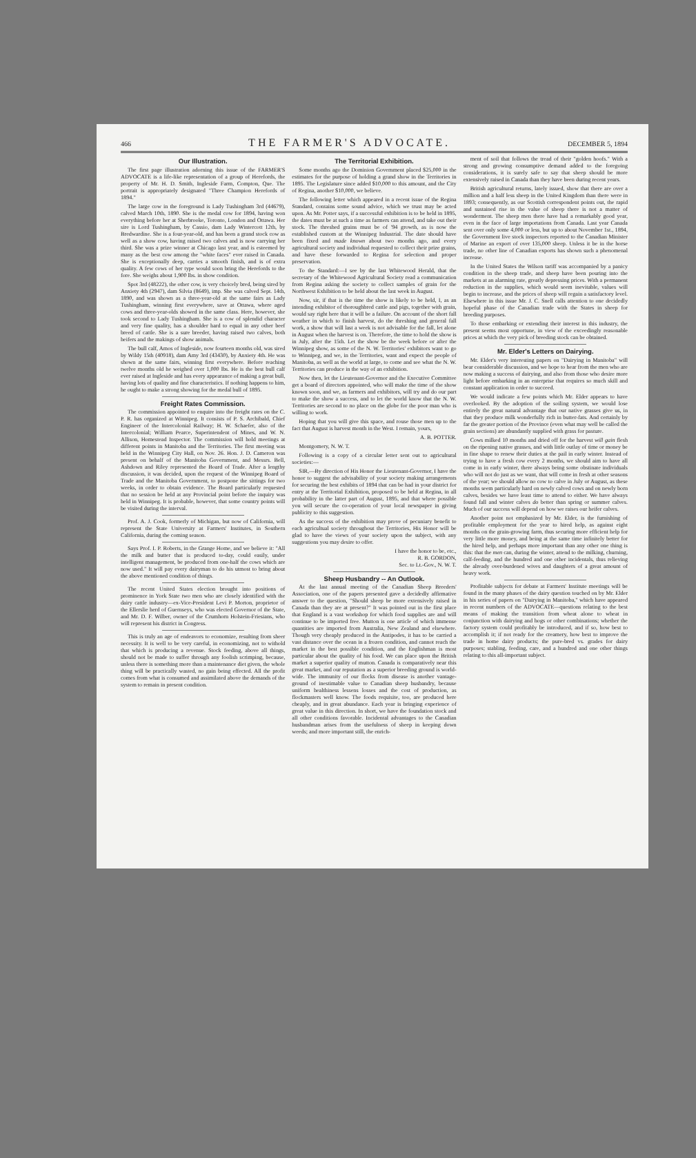466 THE FARMER'S ADVOCATE. DECEMBER 5, 1894
Our Illustration.
The first page illustration adorning this issue of the FARMER'S ADVOCATE is a life-like representation of a group of Herefords, the property of Mr. H. D. Smith, Ingleside Farm, Compton, Que. The portrait is appropriately designated "Three Champion Herefords of 1894."
The large cow in the foreground is Lady Tushingham 3rd (44679), calved March 10th, 1890. She is the medal cow for 1894, having won everything before her at Sherbrooke, Toronto, London and Ottawa. Her sire is Lord Tushingham, by Cassio, dam Lady Wintercott 12th, by Bredwardine. She is a four-year-old, and has been a grand stock cow as well as a show cow, having raised two calves and is now carrying her third. She was a prize winner at Chicago last year, and is esteemed by many as the best cow among the "white faces" ever raised in Canada. She is exceptionally deep, carries a smooth finish, and is of extra quality. A few cows of her type would soon bring the Herefords to the fore. She weighs about 1,900 lbs. in show condition.
Spot 3rd (48222), the other cow, is very choicely bred, being sired by Anxiety 4th (2947), dam Silvia (8649), imp. She was calved Sept. 14th, 1890, and was shown as a three-year-old at the same fairs as Lady Tushingham, winning first everywhere, save at Ottawa, where aged cows and three-year-olds showed in the same class. Here, however, she took second to Lady Tushingham. She is a cow of splendid character and very fine quality, has a shoulder hard to equal in any other beef breed of cattle. She is a sure breeder, having raised two calves, both heifers and the makings of show animals.
The bull calf, Amos of Ingleside, now fourteen months old, was sired by Wildy 15th (40918), dam Amy 3rd (43430), by Anxiety 4th. He was shown at the same fairs, winning first everywhere. Before reaching twelve months old he weighed over 1,000 lbs. He is the best bull calf ever raised at Ingleside and has every appearance of making a great bull, having lots of quality and fine characteristics. If nothing happens to him, he ought to make a strong showing for the medal bull of 1895.
Freight Rates Commission.
The commission appointed to enquire into the freight rates on the C. P. R. has organized at Winnipeg. It consists of P. S. Archibald, Chief Engineer of the Intercolonial Railway; H. W. Schaefer, also of the Intercolonial; William Pearce, Superintendent of Mines, and W. N. Allison, Homestead Inspector. The commission will hold meetings at different points in Manitoba and the Territories. The first meeting was held in the Winnipeg City Hall, on Nov. 26. Hon. J. D. Cameron was present on behalf of the Manitoba Government, and Messrs. Bell, Ashdown and Riley represented the Board of Trade. After a lengthy discussion, it was decided, upon the request of the Winnipeg Board of Trade and the Manitoba Government, to postpone the sittings for two weeks, in order to obtain evidence. The Board particularly requested that no session be held at any Provincial point before the inquiry was held in Winnipeg. It is probable, however, that some country points will be visited during the interval.
Prof. A. J. Cook, formerly of Michigan, but now of California, will represent the State University at Farmers' Institutes, in Southern California, during the coming season.
Says Prof. I. P. Roberts, in the Grange Home, and we believe it: "All the milk and butter that is produced to-day, could easily, under intelligent management, be produced from one-half the cows which are now used." It will pay every dairyman to do his utmost to bring about the above mentioned condition of things.
The recent United States election brought into positions of prominence in York State two men who are closely identified with the dairy cattle industry—ex-Vice-President Levi P. Morton, proprietor of the Ellerslie herd of Guernseys, who was elected Governor of the State, and Mr. D. F. Wilber, owner of the Crumhorn Holstein-Friesians, who will represent his district in Congress.
This is truly an age of endeavors to economize, resulting from sheer necessity. It is well to be very careful, in economizing, not to withold that which is producing a revenue. Stock feeding, above all things, should not be made to suffer through any foolish scrimping, because, unless there is something more than a maintenance diet given, the whole thing will be practically wasted, no gain being effected. All the profit comes from what is consumed and assimilated above the demands of the system to remain in present condition.
The Territorial Exhibition.
Some months ago the Dominion Government placed $25,000 in the estimates for the purpose of holding a grand show in the Territories in 1895. The Legislature since added $10,000 to this amount, and the City of Regina, another $10,000, we believe.
The following letter which appeared in a recent issue of the Regina Standard, contains some sound advice, which we trust may be acted upon. As Mr. Potter says, if a successful exhibition is to be held in 1895, the dates must be at such a time as farmers can attend, and take out their stock. The threshed grains must be of '94 growth, as is now the established custom at the Winnipeg Industrial. The date should have been fixed and made known about two months ago, and every agricultural society and individual requested to collect their prize grains, and have these forwarded to Regina for selection and proper preservation.
To the Standard:—I see by the last Whitewood Herald, that the secretary of the Whitewood Agricultural Society read a communication from Regina asking the society to collect samples of grain for the Northwest Exhibition to be held about the last week in August.
Now, sir, if that is the time the show is likely to be held, I, as an intending exhibitor of thoroughbred cattle and pigs, together with grain, would say right here that it will be a failure. On account of the short fall weather in which to finish harvest, do the threshing and general fall work, a show that will last a week is not advisable for the fall, let alone in August when the harvest is on. Therefore, the time to hold the show is in July, after the 15th. Let the show be the week before or after the Winnipeg show, as some of the N. W. Territories' exhibitors want to go to Winnipeg, and we, in the Territories, want and expect the people of Manitoba, as well as the world at large, to come and see what the N. W. Territories can produce in the way of an exhibition.
Now then, let the Lieutenant-Governor and the Executive Committee get a board of directors appointed, who will make the time of the show known soon, and we, as farmers and exhibitors, will try and do our part to make the show a success, and to let the world know that the N. W. Territories are second to no place on the globe for the poor man who is willing to work.
Hoping that you will give this space, and rouse those men up to the fact that August is harvest month in the West. I remain, yours,
A. B. POTTER.
Montgomery, N. W. T.
Following is a copy of a circular letter sent out to agricultural societies:—
SIR,—By direction of His Honor the Lieutenant-Governor, I have the honor to suggest the advisability of your society making arrangements for securing the best exhibits of 1894 that can be had in your district for entry at the Territorial Exhibition, proposed to be held at Regina, in all probability in the latter part of August, 1895, and that where possible you will secure the co-operation of your local newspaper in giving publicity to this suggestion.
As the success of the exhibition may prove of pecuniary benefit to each agricultual society throughout the Territories, His Honor will be glad to have the views of your society upon the subject, with any suggestions you may desire to offer.
I have the honor to be, etc.,
R. B. GORDON,
Sec. to Lt.-Gov., N. W. T.
Sheep Husbandry -- An Outlook.
At the last annual meeting of the Canadian Sheep Breeders' Association, one of the papers presented gave a decidedly affirmative answer to the question, "Should sheep be more extensively raised in Canada than they are at present?" It was pointed out in the first place that England is a vast workshop for which food supplies are and will continue to be imported free. Mutton is one article of which immense quantities are imported from Australia, New Zealand and elsewhere. Though very cheaply produced in the Antipodes, it has to be carried a vast distance over the ocean in a frozen condition, and cannot reach the market in the best possible condition, and the Englishman is most particular about the quality of his food. We can place upon the British market a superior quality of mutton. Canada is comparatively near this great market, and our reputation as a superior breeding ground is world-wide. The immunity of our flocks from disease is another vantage-ground of inestimable value to Canadian sheep husbandry, because uniform healthiness lessens losses and the cost of production, as flockmasters well know. The foods requisite, too, are produced here cheaply, and in great abundance. Each year is bringing experience of great value in this direction. In short, we have the foundation stock and all other conditions favorable. Incidental advantages to the Canadian husbandman arises from the usefulness of sheep in keeping down weeds; and more important still, the enrich-
ment of soil that follows the tread of their "golden hoofs." With a strong and growing consumptive demand added to the foregoing considerations, it is surely safe to say that sheep should be more extensively raised in Canada than they have been during recent years.
British agricultural returns, lately issued, show that there are over a million and a half less sheep in the United Kingdom than there were in 1893; consequently, as our Scottish correspondent points out, the rapid and sustained rise in the value of sheep there is not a matter of wonderment. The sheep men there have had a remarkably good year, even in the face of large importations from Canada. Last year Canada sent over only some 4,000 or less, but up to about November 1st., 1894, the Government live stock inspectors reported to the Canadian Minister of Marine an export of over 135,000 sheep. Unless it be in the horse trade, no other line of Canadian exports has shown such a phenomenal increase.
In the United States the Wilson tariff was accompanied by a panicy condition in the sheep trade, and sheep have been pouring into the markets at an alarming rate, greatly depressing prices. With a permanent reduction in the supplies, which would seem inevitable, values will begin to increase, and the prices of sheep will regain a satisfactory level. Elsewhere in this issue Mr. J. C. Snell calls attention to one decidedly hopeful phase of the Canadian trade with the States in sheep for breeding purposes.
To those embarking or extending their interest in this industry, the present seems most opportune, in view of the exceedingly reasonable prices at which the very pick of breeding stock can be obtained.
Mr. Elder's Letters on Dairying.
Mr. Elder's very interesting papers on "Dairying in Manitoba" will bear considerable discussion, and we hope to hear from the men who are now making a success of dairying, and also from those who desire more light before embarking in an enterprise that requires so much skill and constant application in order to succeed.
We would indicate a few points which Mr. Elder appears to have overlooked. By the adoption of the soiling system, we would lose entirely the great natural advantage that our native grasses give us, in that they produce milk wonderfully rich in butter-fats. And certainly by far the greater portion of the Province (even what may well be called the grain sections) are abundantly supplied with grass for pasture.
Cows milked 10 months and dried off for the harvest will gain flesh on the ripening native grasses, and with little outlay of time or money be in fine shape to renew their duties at the pail in early winter. Instead of trying to have a fresh cow every 2 months, we should aim to have all come in in early winter, there always being some obstinate individuals who will not do just as we want, that will come in fresh at other seasons of the year; we should allow no cow to calve in July or August, as these months seem particularly hard on newly calved cows and on newly born calves, besides we have least time to attend to either. We have always found fall and winter calves do better than spring or summer calves. Much of our success will depend on how we raises our heifer calves.
Another point not emphasized by Mr. Elder, is the furnishing of profitable employment for the year to hired help, as against eight months on the grain-growing farm, thus securing more efficient help for very little more money, and being at the same time infinitely better for the hired help, and perhaps more important than any other one thing is this: that the men can, during the winter, attend to the milking, churning, calf-feeding, and the hundred and one other incidentals, thus relieving the already over-burdened wives and daughters of a great amount of heavy work.
Profitable subjects for debate at Farmers' Institute meetings will be found in the many phases of the dairy question touched on by Mr. Elder in his series of papers on "Dairying in Manitoba," which have appeared in recent numbers of the ADVOCATE—questions relating to the best means of making the transition from wheat alone to wheat in conjunction with dairying and hogs or other combinations; whether the factory system could profitably be introduced, and if so, how best to accomplish it; if not ready for the creamery, how best to improve the trade in home dairy products; the pure-bred vs. grades for dairy purposes; stabling, feeding, care, and a hundred and one other things relating to this all-important subject.